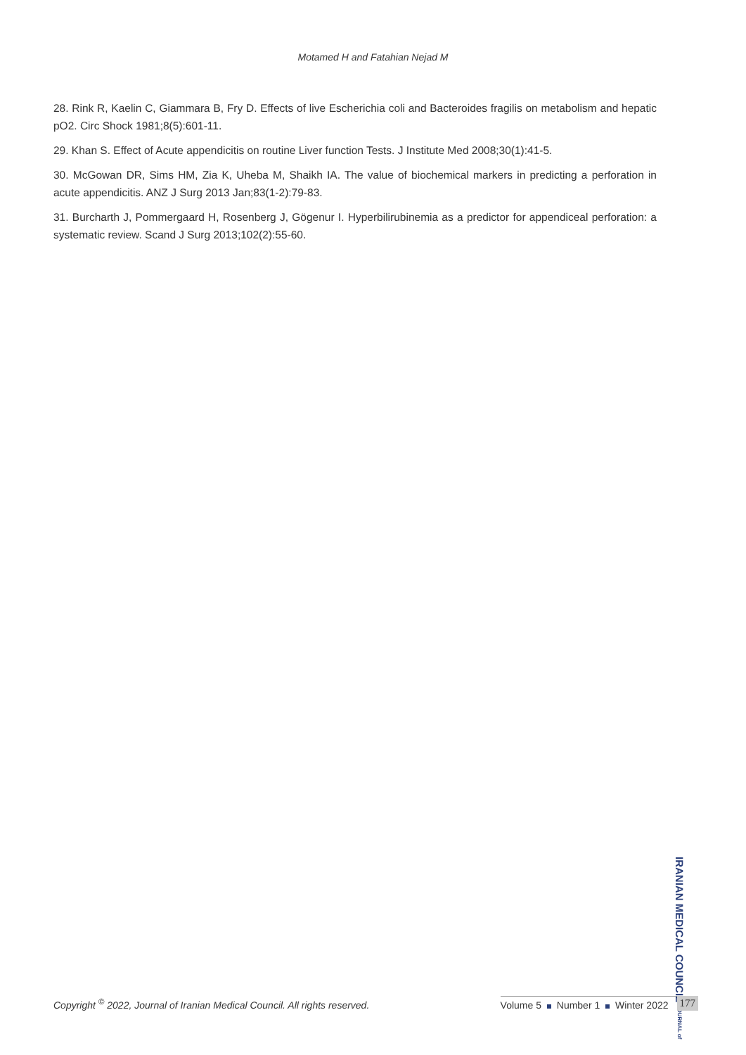Motamed H and Fatahian Nejad M
28. Rink R, Kaelin C, Giammara B, Fry D. Effects of live Escherichia coli and Bacteroides fragilis on metabolism and hepatic pO2. Circ Shock 1981;8(5):601-11.
29. Khan S. Effect of Acute appendicitis on routine Liver function Tests. J Institute Med 2008;30(1):41-5.
30. McGowan DR, Sims HM, Zia K, Uheba M, Shaikh IA. The value of biochemical markers in predicting a perforation in acute appendicitis. ANZ J Surg 2013 Jan;83(1-2):79-83.
31. Burcharth J, Pommergaard H, Rosenberg J, Gögenur I. Hyperbilirubinemia as a predictor for appendiceal perforation: a systematic review. Scand J Surg 2013;102(2):55-60.
IRANIAN MEDICAL COUNCIL JOURNAL of
Copyright <sup>©</sup> 2022, Journal of Iranian Medical Council. All rights reserved. Volume 5 Number 1 Winter 2022 177